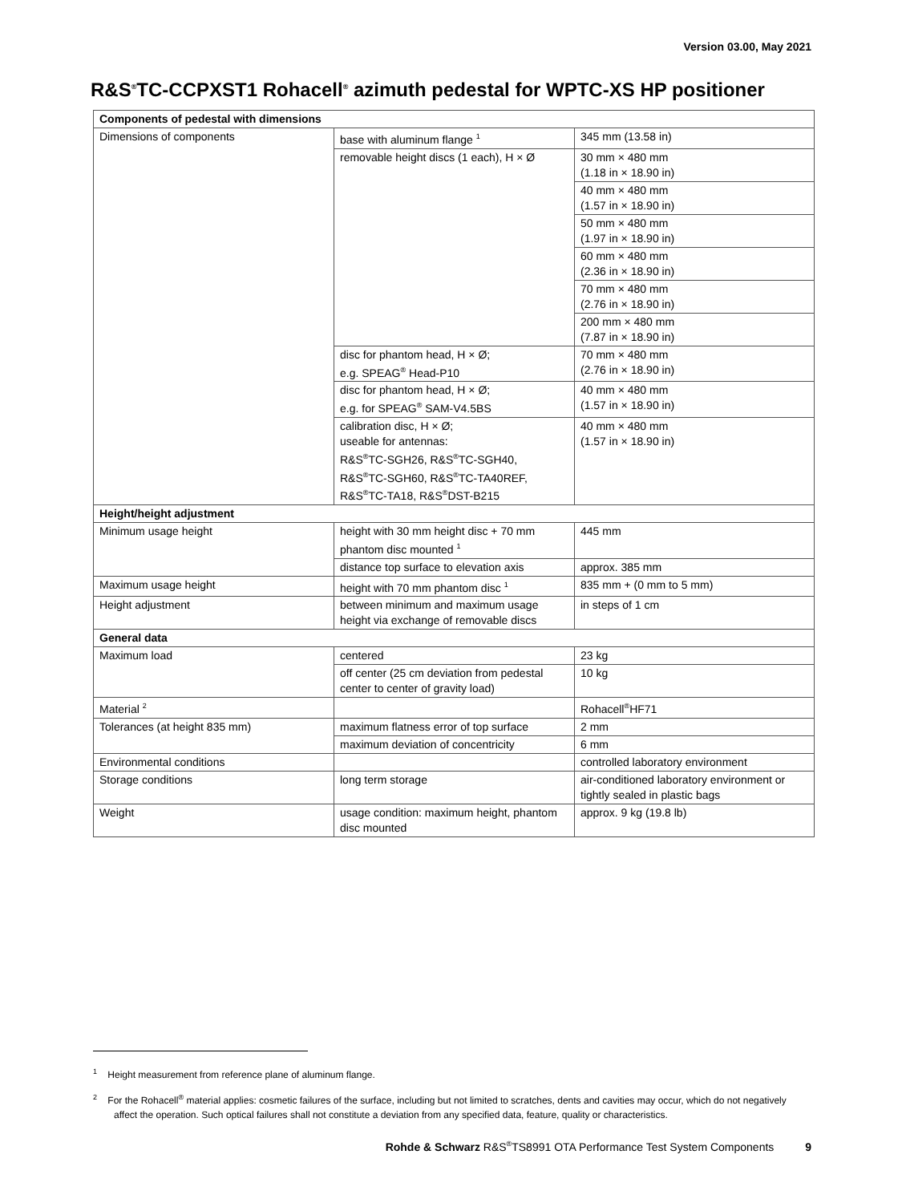Version 03.00, May 2021
R&S<sup>®</sup>TC-CCPXST1 Rohacell<sup>®</sup> azimuth pedestal for WPTC-XS HP positioner
| Components of pedestal with dimensions | | |
| --- | --- | --- |
| Dimensions of components | base with aluminum flange <sup>1</sup> | 345 mm (13.58 in) |
| | removable height discs (1 each), H × Ø | 30 mm × 480 mm (1.18 in × 18.90 in) |
| | | 40 mm × 480 mm (1.57 in × 18.90 in) |
| | | 50 mm × 480 mm (1.97 in × 18.90 in) |
| | | 60 mm × 480 mm (2.36 in × 18.90 in) |
| | | 70 mm × 480 mm (2.76 in × 18.90 in) |
| | | 200 mm × 480 mm (7.87 in × 18.90 in) |
| | disc for phantom head, H × Ø; e.g. SPEAG<sup>®</sup> Head-P10 | 70 mm × 480 mm (2.76 in × 18.90 in) |
| | disc for phantom head, H × Ø; e.g. for SPEAG<sup>®</sup> SAM-V4.5BS | 40 mm × 480 mm (1.57 in × 18.90 in) |
| | calibration disc, H × Ø; useable for antennas: R&S<sup>®</sup>TC-SGH26, R&S<sup>®</sup>TC-SGH40, R&S<sup>®</sup>TC-SGH60, R&S<sup>®</sup>TC-TA40REF, R&S<sup>®</sup>TC-TA18, R&S<sup>®</sup>DST-B215 | 40 mm × 480 mm (1.57 in × 18.90 in) |
| Height/height adjustment | | |
| Minimum usage height | height with 30 mm height disc + 70 mm phantom disc mounted <sup>1</sup> | 445 mm |
| | distance top surface to elevation axis | approx. 385 mm |
| Maximum usage height | height with 70 mm phantom disc <sup>1</sup> | 835 mm + (0 mm to 5 mm) |
| Height adjustment | between minimum and maximum usage height via exchange of removable discs | in steps of 1 cm |
| General data | | |
| Maximum load | centered | 23 kg |
| | off center (25 cm deviation from pedestal center to center of gravity load) | 10 kg |
| Material <sup>2</sup> | | Rohacell<sup>®</sup>HF71 |
| Tolerances (at height 835 mm) | maximum flatness error of top surface | 2 mm |
| | maximum deviation of concentricity | 6 mm |
| Environmental conditions | | controlled laboratory environment |
| Storage conditions | long term storage | air-conditioned laboratory environment or tightly sealed in plastic bags |
| Weight | usage condition: maximum height, phantom disc mounted | approx. 9 kg (19.8 lb) |
<sup>1</sup> Height measurement from reference plane of aluminum flange.
<sup>2</sup> For the Rohacell<sup>®</sup> material applies: cosmetic failures of the surface, including but not limited to scratches, dents and cavities may occur, which do not negatively affect the operation. Such optical failures shall not constitute a deviation from any specified data, feature, quality or characteristics.
Rohde & Schwarz R&S<sup>®</sup>TS8991 OTA Performance Test System Components 9